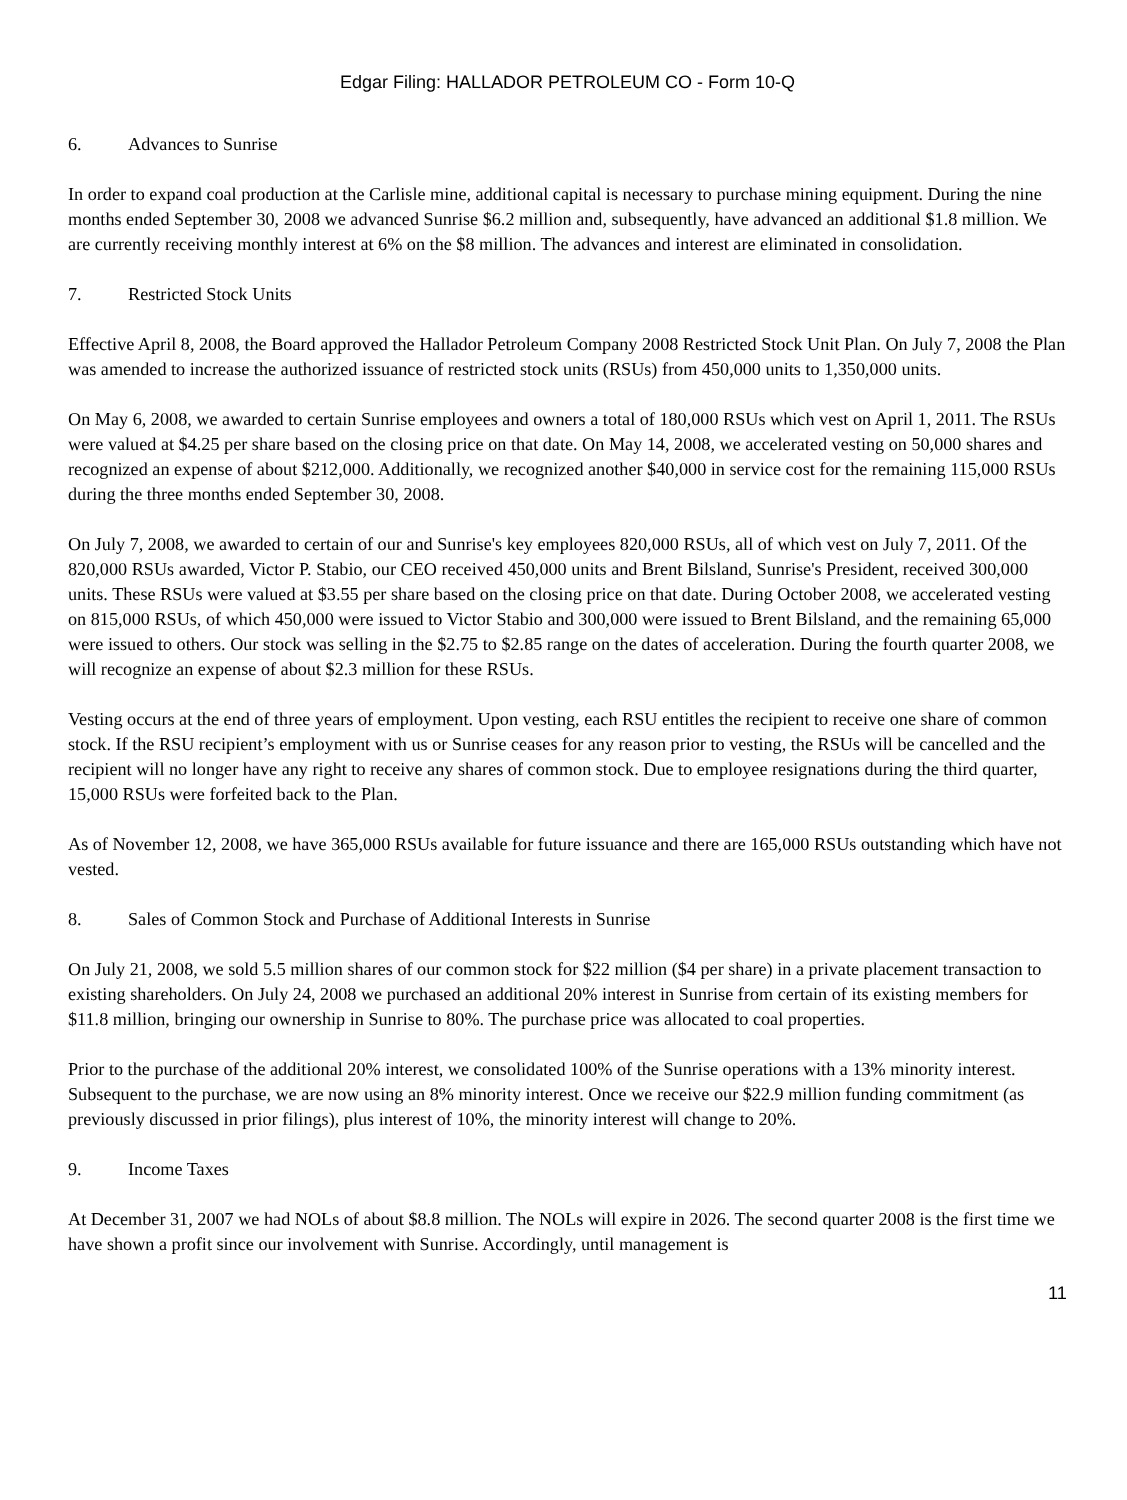Edgar Filing: HALLADOR PETROLEUM CO - Form 10-Q
6. Advances to Sunrise
In order to expand coal production at the Carlisle mine, additional capital is necessary to purchase mining equipment. During the nine months ended September 30, 2008 we advanced Sunrise $6.2 million and, subsequently, have advanced an additional $1.8 million. We are currently receiving monthly interest at 6% on the $8 million. The advances and interest are eliminated in consolidation.
7. Restricted Stock Units
Effective April 8, 2008, the Board approved the Hallador Petroleum Company 2008 Restricted Stock Unit Plan. On July 7, 2008 the Plan was amended to increase the authorized issuance of restricted stock units (RSUs) from 450,000 units to 1,350,000 units.
On May 6, 2008, we awarded to certain Sunrise employees and owners a total of 180,000 RSUs which vest on April 1, 2011. The RSUs were valued at $4.25 per share based on the closing price on that date. On May 14, 2008, we accelerated vesting on 50,000 shares and recognized an expense of about $212,000. Additionally, we recognized another $40,000 in service cost for the remaining 115,000 RSUs during the three months ended September 30, 2008.
On July 7, 2008, we awarded to certain of our and Sunrise's key employees 820,000 RSUs, all of which vest on July 7, 2011. Of the 820,000 RSUs awarded, Victor P. Stabio, our CEO received 450,000 units and Brent Bilsland, Sunrise's President, received 300,000 units. These RSUs were valued at $3.55 per share based on the closing price on that date. During October 2008, we accelerated vesting on 815,000 RSUs, of which 450,000 were issued to Victor Stabio and 300,000 were issued to Brent Bilsland, and the remaining 65,000 were issued to others. Our stock was selling in the $2.75 to $2.85 range on the dates of acceleration. During the fourth quarter 2008, we will recognize an expense of about $2.3 million for these RSUs.
Vesting occurs at the end of three years of employment. Upon vesting, each RSU entitles the recipient to receive one share of common stock. If the RSU recipient’s employment with us or Sunrise ceases for any reason prior to vesting, the RSUs will be cancelled and the recipient will no longer have any right to receive any shares of common stock. Due to employee resignations during the third quarter, 15,000 RSUs were forfeited back to the Plan.
As of November 12, 2008, we have 365,000 RSUs available for future issuance and there are 165,000 RSUs outstanding which have not vested.
8. Sales of Common Stock and Purchase of Additional Interests in Sunrise
On July 21, 2008, we sold 5.5 million shares of our common stock for $22 million ($4 per share) in a private placement transaction to existing shareholders. On July 24, 2008 we purchased an additional 20% interest in Sunrise from certain of its existing members for $11.8 million, bringing our ownership in Sunrise to 80%. The purchase price was allocated to coal properties.
Prior to the purchase of the additional 20% interest, we consolidated 100% of the Sunrise operations with a 13% minority interest. Subsequent to the purchase, we are now using an 8% minority interest. Once we receive our $22.9 million funding commitment (as previously discussed in prior filings), plus interest of 10%, the minority interest will change to 20%.
9. Income Taxes
At December 31, 2007 we had NOLs of about $8.8 million. The NOLs will expire in 2026. The second quarter 2008 is the first time we have shown a profit since our involvement with Sunrise. Accordingly, until management is
11